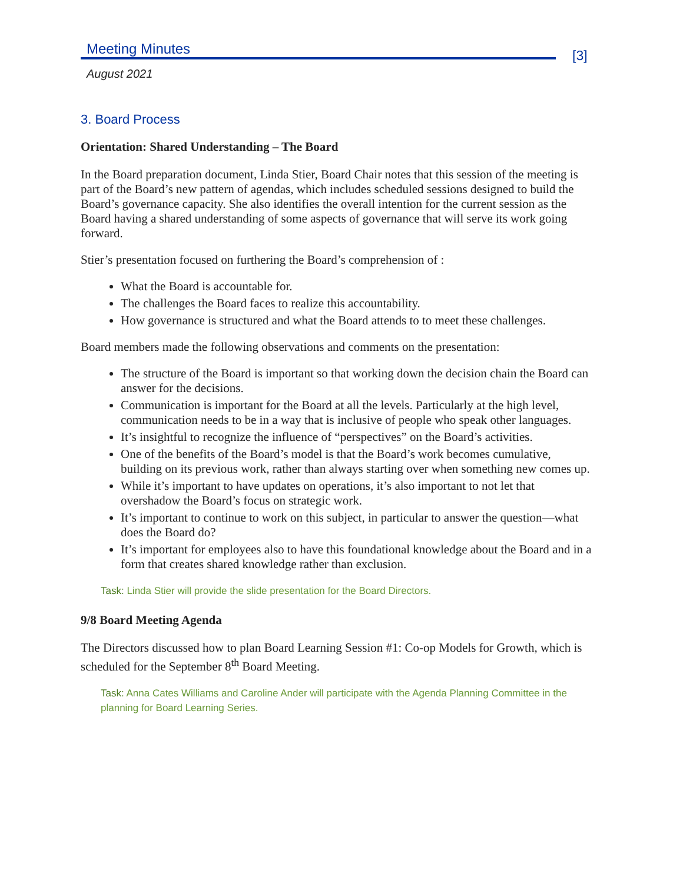Meeting Minutes
[3]
August 2021
3. Board Process
Orientation: Shared Understanding – The Board
In the Board preparation document, Linda Stier, Board Chair notes that this session of the meeting is part of the Board’s new pattern of agendas, which includes scheduled sessions designed to build the Board’s governance capacity. She also identifies the overall intention for the current session as the Board having a shared understanding of some aspects of governance that will serve its work going forward.
Stier’s presentation focused on furthering the Board’s comprehension of :
What the Board is accountable for.
The challenges the Board faces to realize this accountability.
How governance is structured and what the Board attends to to meet these challenges.
Board members made the following observations and comments on the presentation:
The structure of the Board is important so that working down the decision chain the Board can answer for the decisions.
Communication is important for the Board at all the levels. Particularly at the high level, communication needs to be in a way that is inclusive of people who speak other languages.
It’s insightful to recognize the influence of “perspectives” on the Board’s activities.
One of the benefits of the Board’s model is that the Board’s work becomes cumulative, building on its previous work, rather than always starting over when something new comes up.
While it’s important to have updates on operations, it’s also important to not let that overshadow the Board’s focus on strategic work.
It’s important to continue to work on this subject, in particular to answer the question—what does the Board do?
It’s important for employees also to have this foundational knowledge about the Board and in a form that creates shared knowledge rather than exclusion.
Task: Linda Stier will provide the slide presentation for the Board Directors.
9/8 Board Meeting Agenda
The Directors discussed how to plan Board Learning Session #1: Co-op Models for Growth, which is scheduled for the September 8<sup>th</sup> Board Meeting.
Task: Anna Cates Williams and Caroline Ander will participate with the Agenda Planning Committee in the planning for Board Learning Series.